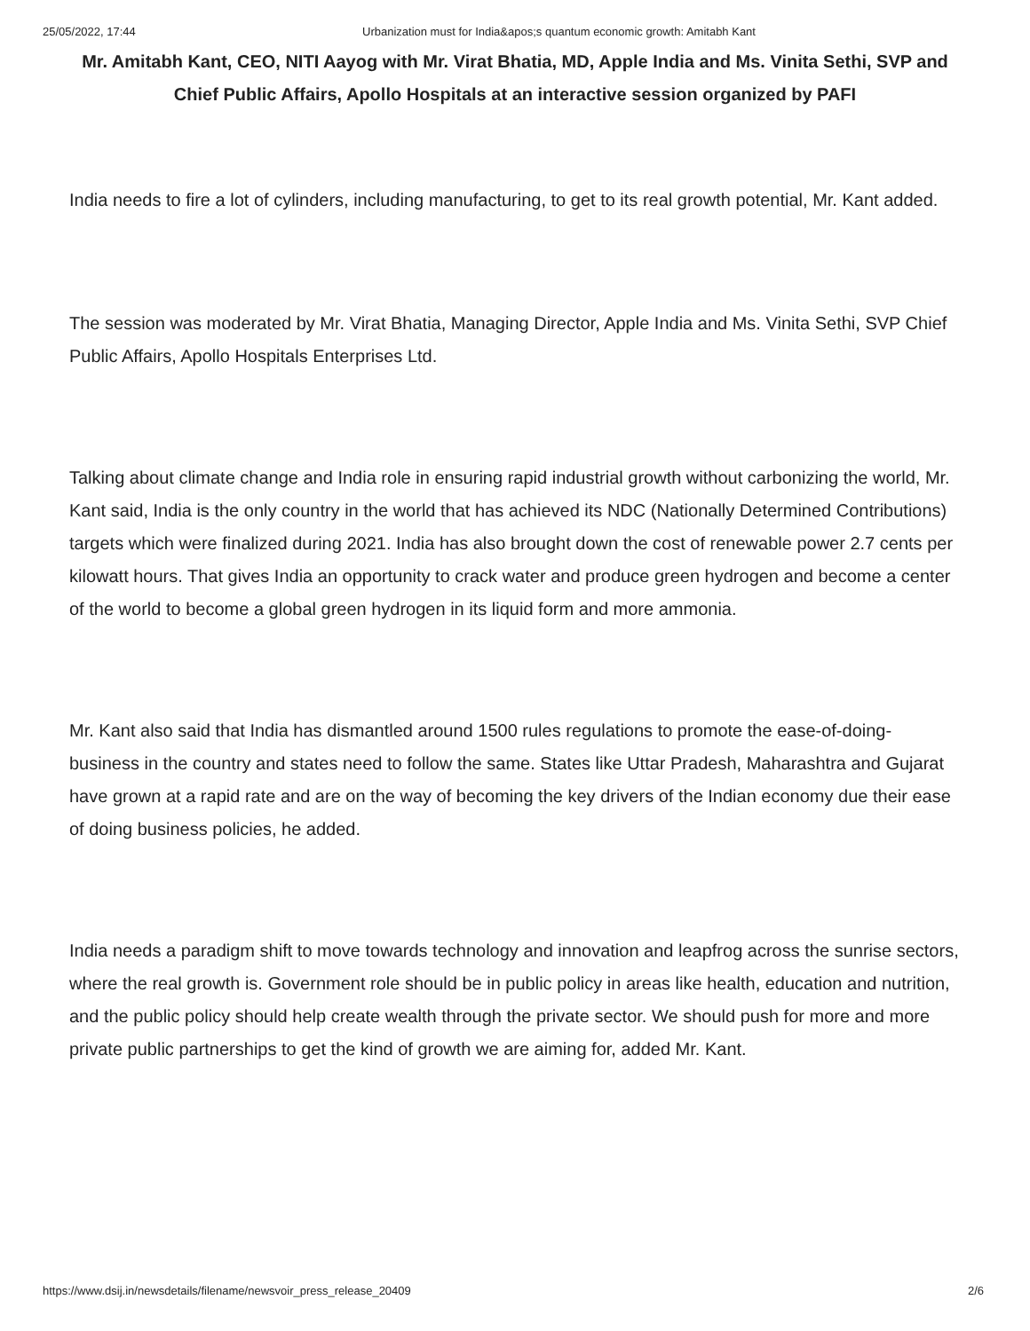25/05/2022, 17:44 Urbanization must for India&apos;s quantum economic growth: Amitabh Kant
Mr. Amitabh Kant, CEO, NITI Aayog with Mr. Virat Bhatia, MD, Apple India and Ms. Vinita Sethi, SVP and Chief Public Affairs, Apollo Hospitals at an interactive session organized by PAFI
India needs to fire a lot of cylinders, including manufacturing, to get to its real growth potential, Mr. Kant added.
The session was moderated by Mr. Virat Bhatia, Managing Director, Apple India and Ms. Vinita Sethi, SVP Chief Public Affairs, Apollo Hospitals Enterprises Ltd.
Talking about climate change and India role in ensuring rapid industrial growth without carbonizing the world, Mr. Kant said, India is the only country in the world that has achieved its NDC (Nationally Determined Contributions) targets which were finalized during 2021. India has also brought down the cost of renewable power 2.7 cents per kilowatt hours. That gives India an opportunity to crack water and produce green hydrogen and become a center of the world to become a global green hydrogen in its liquid form and more ammonia.
Mr. Kant also said that India has dismantled around 1500 rules regulations to promote the ease-of-doing-business in the country and states need to follow the same. States like Uttar Pradesh, Maharashtra and Gujarat have grown at a rapid rate and are on the way of becoming the key drivers of the Indian economy due their ease of doing business policies, he added.
India needs a paradigm shift to move towards technology and innovation and leapfrog across the sunrise sectors, where the real growth is. Government role should be in public policy in areas like health, education and nutrition, and the public policy should help create wealth through the private sector. We should push for more and more private public partnerships to get the kind of growth we are aiming for, added Mr. Kant.
https://www.dsij.in/newsdetails/filename/newsvoir_press_release_20409 2/6